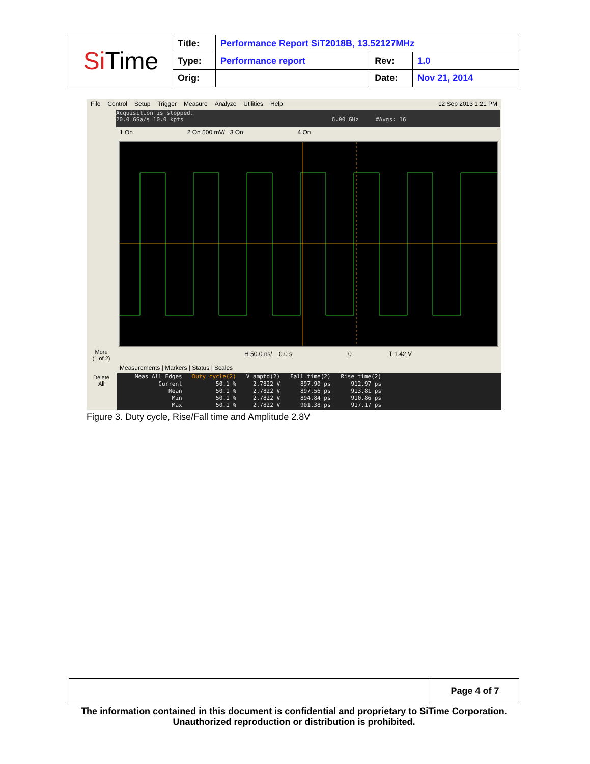| Si Time | Title: | Performance Report SiT2018B, 13.52127MHz | | |
| | Type: | Performance report | Rev: | 1.0 |
| | Orig: | | Date: | Nov 21, 2014 |
File Control Setup Trigger Measure Analyze Utilities Help 12 Sep 2013 1:21 PM
Acquisition is stopped.
20.0 GSa/s 10.0 kpts 6.00 GHz #Avgs: 16
1 On 2 On 500 mV/ 3 On 4 On
More
(1 of 2)
Delete
All
H 50.0 ns/ 0.0 s 0 T 1.42 V
Measurements | Markers | Status | Scales
| Meas All Edges | Duty cycle(2) | V amptd(2) | Fall time(2) | Rise time(2) |
| Current | 50.1 % | 2.7822 V | 897.90 ps | 912.97 ps |
| Mean | 50.1 % | 2.7822 V | 897.56 ps | 913.81 ps |
| Min | 50.1 % | 2.7822 V | 894.84 ps | 910.86 ps |
| Max | 50.1 % | 2.7822 V | 901.38 ps | 917.17 ps |
Figure 3. Duty cycle, Rise/Fall time and Amplitude 2.8V
| | Page 4 of 7 |
The information contained in this document is confidential and proprietary to SiTime Corporation. Unauthorized reproduction or distribution is prohibited.